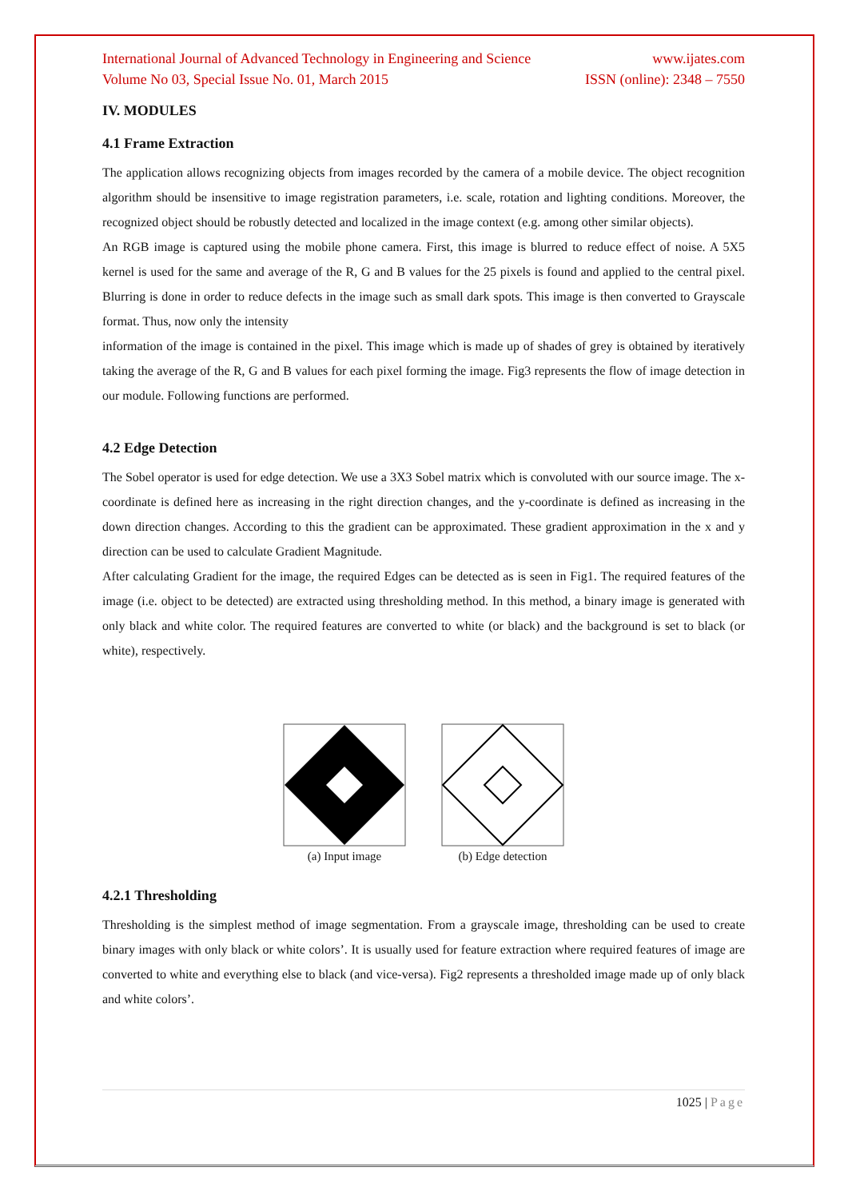International Journal of Advanced Technology in Engineering and Science www.ijates.com
Volume No 03, Special Issue No. 01, March 2015 ISSN (online): 2348 – 7550
IV. MODULES
4.1 Frame Extraction
The application allows recognizing objects from images recorded by the camera of a mobile device. The object recognition algorithm should be insensitive to image registration parameters, i.e. scale, rotation and lighting conditions. Moreover, the recognized object should be robustly detected and localized in the image context (e.g. among other similar objects).
An RGB image is captured using the mobile phone camera. First, this image is blurred to reduce effect of noise. A 5X5 kernel is used for the same and average of the R, G and B values for the 25 pixels is found and applied to the central pixel. Blurring is done in order to reduce defects in the image such as small dark spots. This image is then converted to Grayscale format. Thus, now only the intensity
information of the image is contained in the pixel. This image which is made up of shades of grey is obtained by iteratively taking the average of the R, G and B values for each pixel forming the image. Fig3 represents the flow of image detection in our module. Following functions are performed.
4.2 Edge Detection
The Sobel operator is used for edge detection. We use a 3X3 Sobel matrix which is convoluted with our source image. The x-coordinate is defined here as increasing in the right direction changes, and the y-coordinate is defined as increasing in the down direction changes. According to this the gradient can be approximated. These gradient approximation in the x and y direction can be used to calculate Gradient Magnitude.
After calculating Gradient for the image, the required Edges can be detected as is seen in Fig1. The required features of the image (i.e. object to be detected) are extracted using thresholding method. In this method, a binary image is generated with only black and white color. The required features are converted to white (or black) and the background is set to black (or white), respectively.
(a) Input image
(b) Edge detection
4.2.1 Thresholding
Thresholding is the simplest method of image segmentation. From a grayscale image, thresholding can be used to create binary images with only black or white colors’. It is usually used for feature extraction where required features of image are converted to white and everything else to black (and vice-versa). Fig2 represents a thresholded image made up of only black and white colors’.
1025 | Page